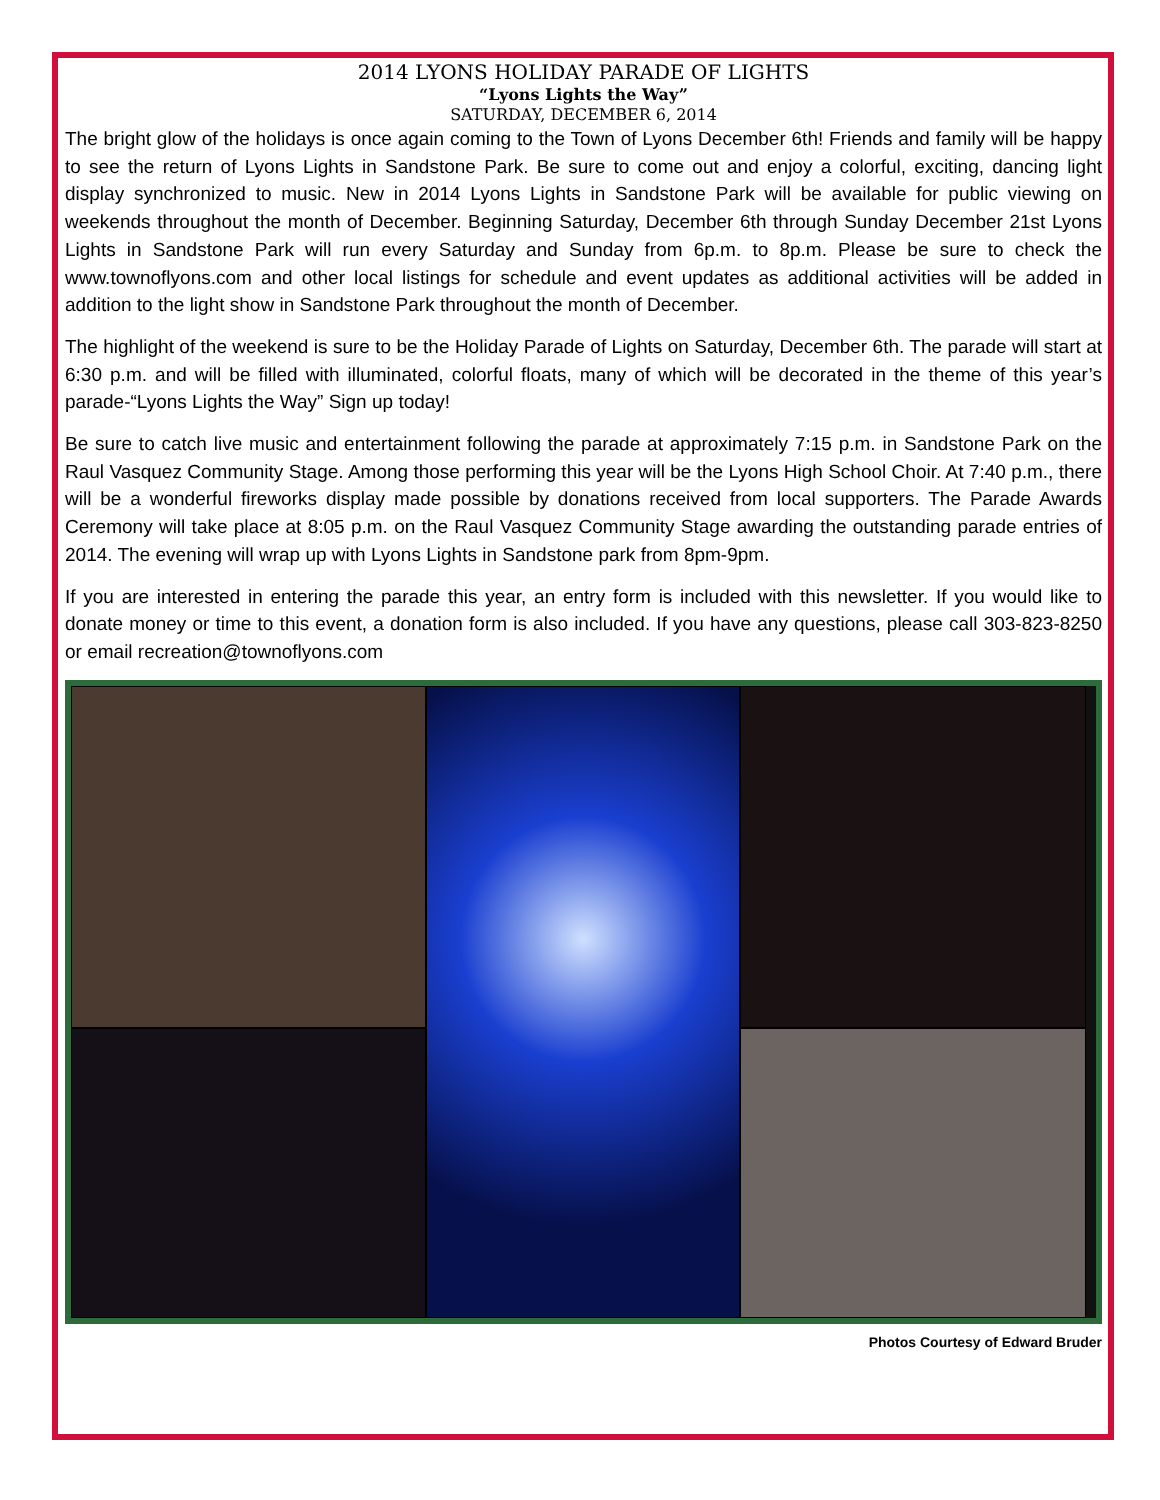2014 LYONS HOLIDAY PARADE OF LIGHTS
“Lyons Lights the Way”
SATURDAY, DECEMBER 6, 2014
The bright glow of the holidays is once again coming to the Town of Lyons December 6th! Friends and family will be happy to see the return of Lyons Lights in Sandstone Park. Be sure to come out and enjoy a colorful, exciting, dancing light display synchronized to music. New in 2014 Lyons Lights in Sandstone Park will be available for public viewing on weekends throughout the month of December. Beginning Saturday, December 6th through Sunday December 21st Lyons Lights in Sandstone Park will run every Saturday and Sunday from 6p.m. to 8p.m. Please be sure to check the www.townoflyons.com and other local listings for schedule and event updates as additional activities will be added in addition to the light show in Sandstone Park throughout the month of December.
The highlight of the weekend is sure to be the Holiday Parade of Lights on Saturday, December 6th. The parade will start at 6:30 p.m. and will be filled with illuminated, colorful floats, many of which will be decorated in the theme of this year’s parade-“Lyons Lights the Way” Sign up today!
Be sure to catch live music and entertainment following the parade at approximately 7:15 p.m. in Sandstone Park on the Raul Vasquez Community Stage. Among those performing this year will be the Lyons High School Choir. At 7:40 p.m., there will be a wonderful fireworks display made possible by donations received from local supporters. The Parade Awards Ceremony will take place at 8:05 p.m. on the Raul Vasquez Community Stage awarding the outstanding parade entries of 2014. The evening will wrap up with Lyons Lights in Sandstone park from 8pm-9pm.
If you are interested in entering the parade this year, an entry form is included with this newsletter. If you would like to donate money or time to this event, a donation form is also included. If you have any questions, please call 303-823-8250 or email recreation@townoflyons.com
Photos Courtesy of Edward Bruder